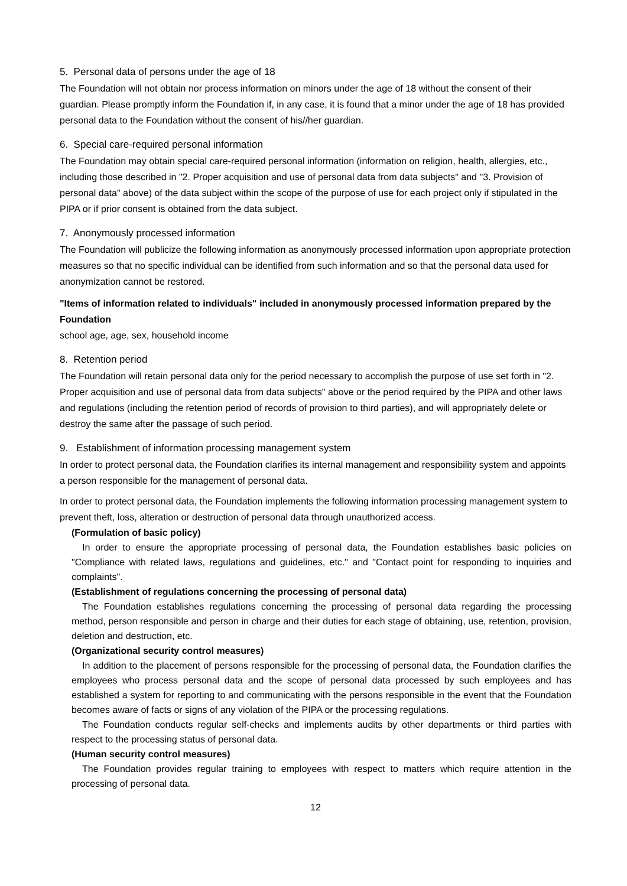5. Personal data of persons under the age of 18
The Foundation will not obtain nor process information on minors under the age of 18 without the consent of their guardian. Please promptly inform the Foundation if, in any case, it is found that a minor under the age of 18 has provided personal data to the Foundation without the consent of his//her guardian.
6. Special care-required personal information
The Foundation may obtain special care-required personal information (information on religion, health, allergies, etc., including those described in "2. Proper acquisition and use of personal data from data subjects" and "3. Provision of personal data" above) of the data subject within the scope of the purpose of use for each project only if stipulated in the PIPA or if prior consent is obtained from the data subject.
7. Anonymously processed information
The Foundation will publicize the following information as anonymously processed information upon appropriate protection measures so that no specific individual can be identified from such information and so that the personal data used for anonymization cannot be restored.
"Items of information related to individuals" included in anonymously processed information prepared by the Foundation
school age, age, sex, household income
8. Retention period
The Foundation will retain personal data only for the period necessary to accomplish the purpose of use set forth in "2. Proper acquisition and use of personal data from data subjects" above or the period required by the PIPA and other laws and regulations (including the retention period of records of provision to third parties), and will appropriately delete or destroy the same after the passage of such period.
9. Establishment of information processing management system
In order to protect personal data, the Foundation clarifies its internal management and responsibility system and appoints a person responsible for the management of personal data.
In order to protect personal data, the Foundation implements the following information processing management system to prevent theft, loss, alteration or destruction of personal data through unauthorized access.
(Formulation of basic policy)
In order to ensure the appropriate processing of personal data, the Foundation establishes basic policies on "Compliance with related laws, regulations and guidelines, etc." and "Contact point for responding to inquiries and complaints".
(Establishment of regulations concerning the processing of personal data)
The Foundation establishes regulations concerning the processing of personal data regarding the processing method, person responsible and person in charge and their duties for each stage of obtaining, use, retention, provision, deletion and destruction, etc.
(Organizational security control measures)
In addition to the placement of persons responsible for the processing of personal data, the Foundation clarifies the employees who process personal data and the scope of personal data processed by such employees and has established a system for reporting to and communicating with the persons responsible in the event that the Foundation becomes aware of facts or signs of any violation of the PIPA or the processing regulations.
The Foundation conducts regular self-checks and implements audits by other departments or third parties with respect to the processing status of personal data.
(Human security control measures)
The Foundation provides regular training to employees with respect to matters which require attention in the processing of personal data.
12